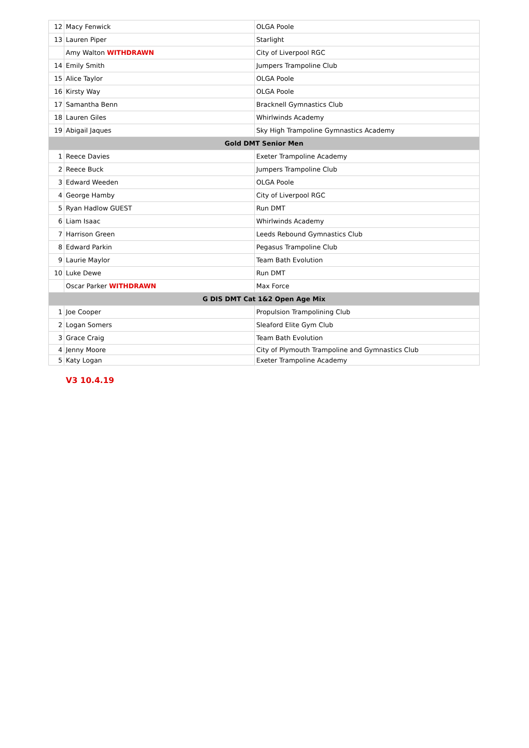| 12 | Macy Fenwick | OLGA Poole |
| 13 | Lauren Piper | Starlight |
| | Amy Walton WITHDRAWN | City of Liverpool RGC |
| 14 | Emily Smith | Jumpers Trampoline Club |
| 15 | Alice Taylor | OLGA Poole |
| 16 | Kirsty Way | OLGA Poole |
| 17 | Samantha Benn | Bracknell Gymnastics Club |
| 18 | Lauren Giles | Whirlwinds Academy |
| 19 | Abigail Jaques | Sky High Trampoline Gymnastics Academy |
| Gold DMT Senior Men | | |
| 1 | Reece Davies | Exeter Trampoline Academy |
| 2 | Reece Buck | Jumpers Trampoline Club |
| 3 | Edward Weeden | OLGA Poole |
| 4 | George Hamby | City of Liverpool RGC |
| 5 | Ryan Hadlow GUEST | Run DMT |
| 6 | Liam Isaac | Whirlwinds Academy |
| 7 | Harrison Green | Leeds Rebound Gymnastics Club |
| 8 | Edward Parkin | Pegasus Trampoline Club |
| 9 | Laurie Maylor | Team Bath Evolution |
| 10 | Luke Dewe | Run DMT |
| | Oscar Parker WITHDRAWN | Max Force |
| G DIS DMT Cat 1&2 Open Age Mix | | |
| 1 | Joe Cooper | Propulsion Trampolining Club |
| 2 | Logan Somers | Sleaford Elite Gym Club |
| 3 | Grace Craig | Team Bath Evolution |
| 4 | Jenny Moore | City of Plymouth Trampoline and Gymnastics Club |
| 5 | Katy Logan | Exeter Trampoline Academy |
V3 10.4.19